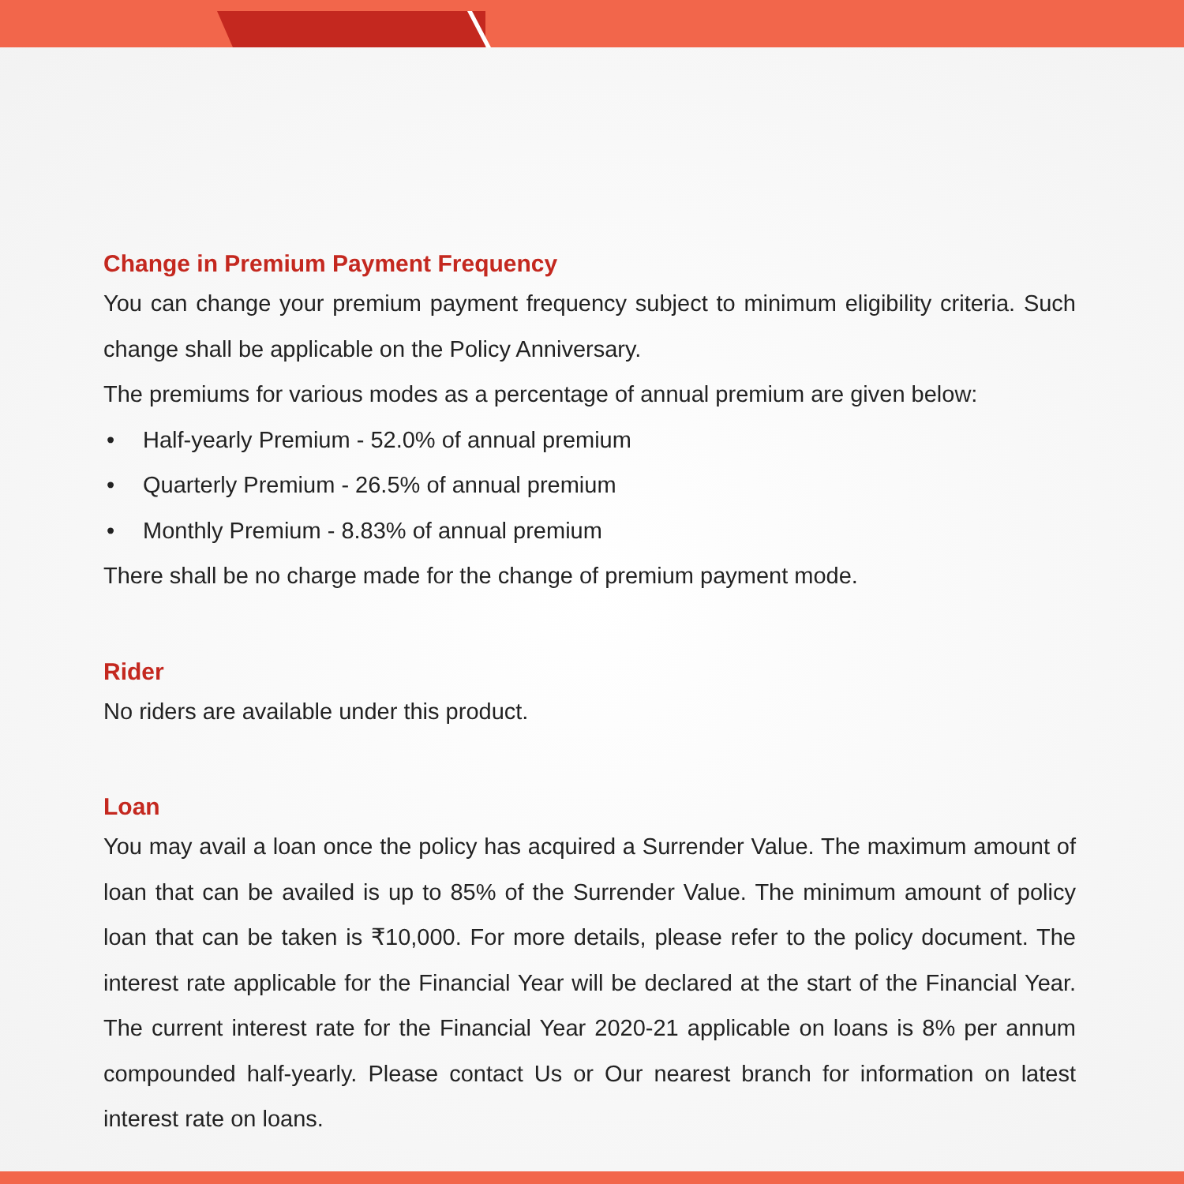Change in Premium Payment Frequency
You can change your premium payment frequency subject to minimum eligibility criteria. Such change shall be applicable on the Policy Anniversary.
The premiums for various modes as a percentage of annual premium are given below:
• Half-yearly Premium - 52.0% of annual premium
• Quarterly Premium - 26.5% of annual premium
• Monthly Premium - 8.83% of annual premium
There shall be no charge made for the change of premium payment mode.
Rider
No riders are available under this product.
Loan
You may avail a loan once the policy has acquired a Surrender Value. The maximum amount of loan that can be availed is up to 85% of the Surrender Value. The minimum amount of policy loan that can be taken is ₹10,000. For more details, please refer to the policy document. The interest rate applicable for the Financial Year will be declared at the start of the Financial Year. The current interest rate for the Financial Year 2020-21 applicable on loans is 8% per annum compounded half-yearly. Please contact Us or Our nearest branch for information on latest interest rate on loans.